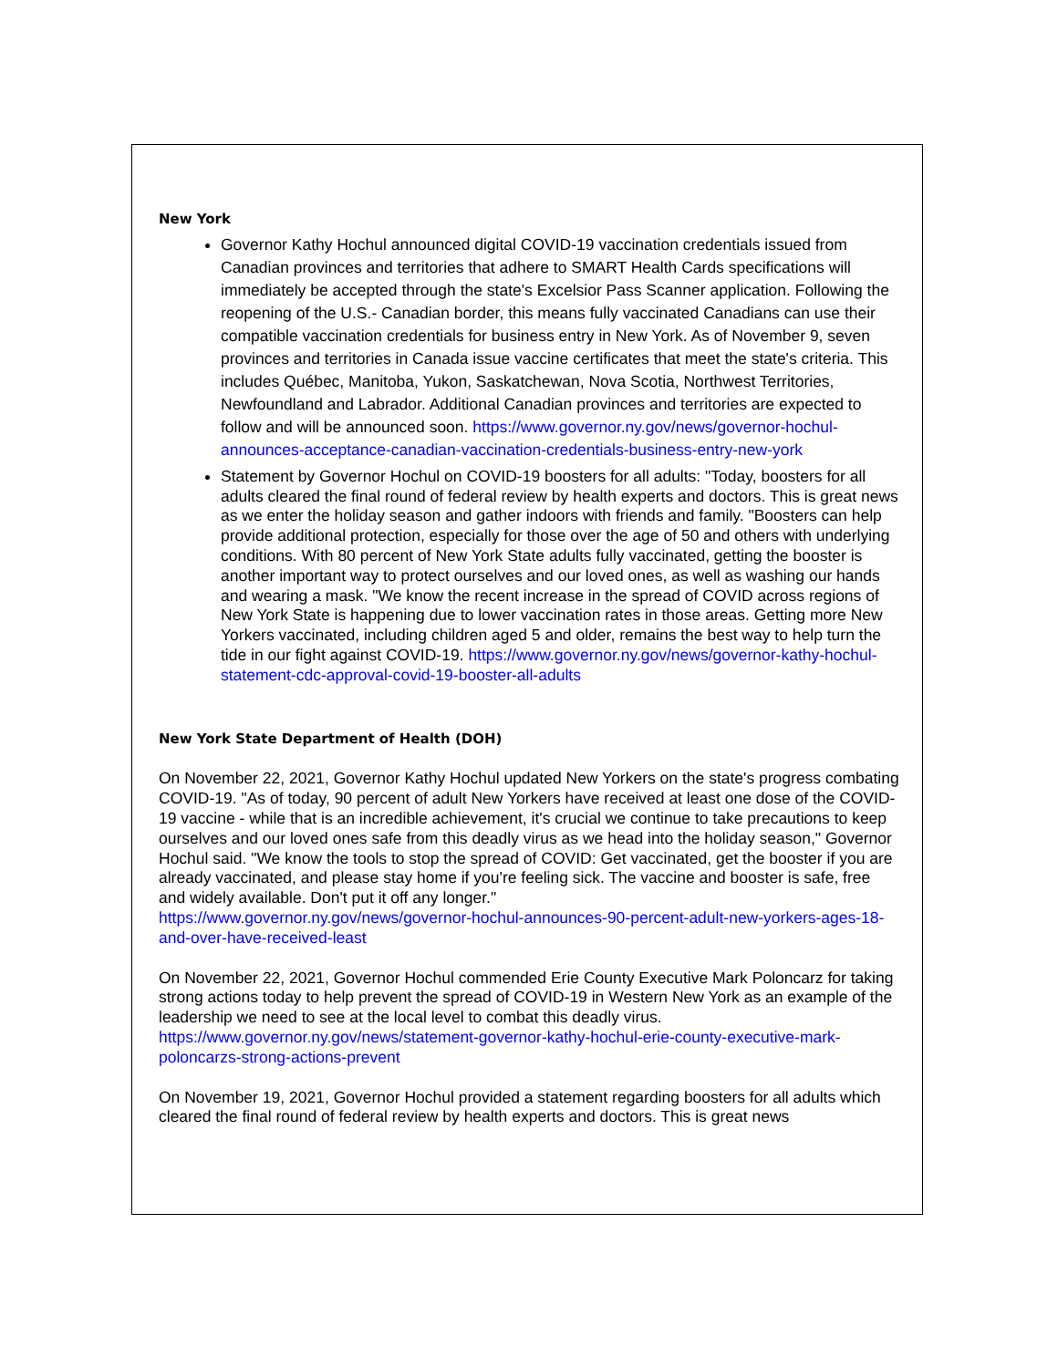New York
Governor Kathy Hochul announced digital COVID-19 vaccination credentials issued from Canadian provinces and territories that adhere to SMART Health Cards specifications will immediately be accepted through the state's Excelsior Pass Scanner application. Following the reopening of the U.S.- Canadian border, this means fully vaccinated Canadians can use their compatible vaccination credentials for business entry in New York. As of November 9, seven provinces and territories in Canada issue vaccine certificates that meet the state's criteria. This includes Québec, Manitoba, Yukon, Saskatchewan, Nova Scotia, Northwest Territories, Newfoundland and Labrador. Additional Canadian provinces and territories are expected to follow and will be announced soon. https://www.governor.ny.gov/news/governor-hochul-announces-acceptance-canadian-vaccination-credentials-business-entry-new-york
Statement by Governor Hochul on COVID-19 boosters for all adults: "Today, boosters for all adults cleared the final round of federal review by health experts and doctors. This is great news as we enter the holiday season and gather indoors with friends and family. "Boosters can help provide additional protection, especially for those over the age of 50 and others with underlying conditions. With 80 percent of New York State adults fully vaccinated, getting the booster is another important way to protect ourselves and our loved ones, as well as washing our hands and wearing a mask. "We know the recent increase in the spread of COVID across regions of New York State is happening due to lower vaccination rates in those areas. Getting more New Yorkers vaccinated, including children aged 5 and older, remains the best way to help turn the tide in our fight against COVID-19. https://www.governor.ny.gov/news/governor-kathy-hochul-statement-cdc-approval-covid-19-booster-all-adults
New York State Department of Health (DOH)
On November 22, 2021, Governor Kathy Hochul updated New Yorkers on the state's progress combating COVID-19. "As of today, 90 percent of adult New Yorkers have received at least one dose of the COVID-19 vaccine - while that is an incredible achievement, it's crucial we continue to take precautions to keep ourselves and our loved ones safe from this deadly virus as we head into the holiday season," Governor Hochul said. "We know the tools to stop the spread of COVID: Get vaccinated, get the booster if you are already vaccinated, and please stay home if you're feeling sick. The vaccine and booster is safe, free and widely available. Don't put it off any longer."
https://www.governor.ny.gov/news/governor-hochul-announces-90-percent-adult-new-yorkers-ages-18-and-over-have-received-least
On November 22, 2021, Governor Hochul commended Erie County Executive Mark Poloncarz for taking strong actions today to help prevent the spread of COVID-19 in Western New York as an example of the leadership we need to see at the local level to combat this deadly virus. https://www.governor.ny.gov/news/statement-governor-kathy-hochul-erie-county-executive-mark-poloncarzs-strong-actions-prevent
On November 19, 2021, Governor Hochul provided a statement regarding boosters for all adults which cleared the final round of federal review by health experts and doctors. This is great news